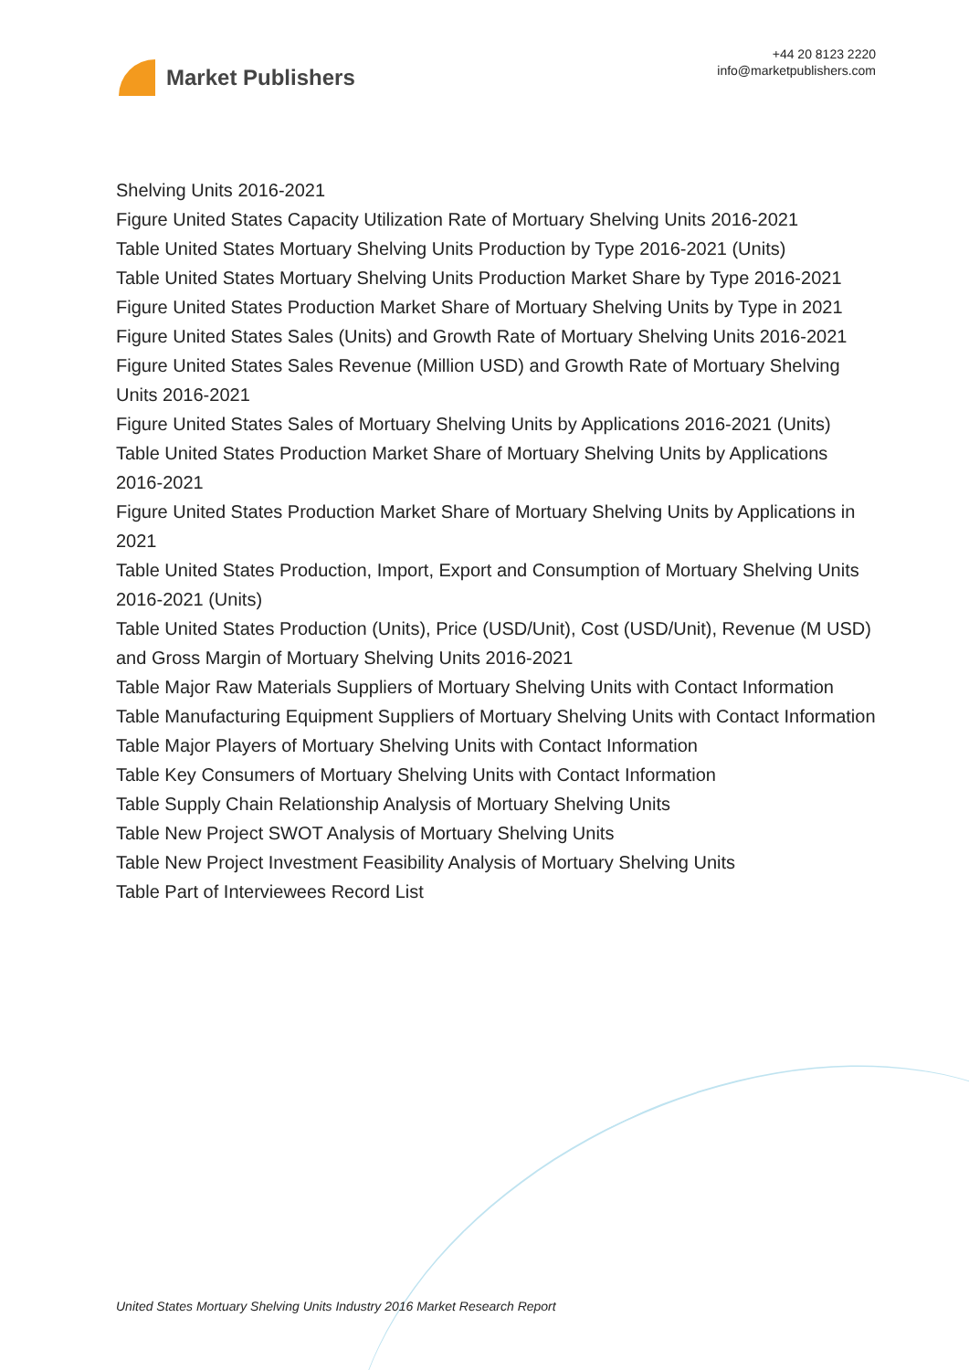Market Publishers
+44 20 8123 2220
info@marketpublishers.com
Shelving Units 2016-2021
Figure United States Capacity Utilization Rate of Mortuary Shelving Units 2016-2021
Table United States Mortuary Shelving Units Production by Type 2016-2021 (Units)
Table United States Mortuary Shelving Units Production Market Share by Type 2016-2021
Figure United States Production Market Share of Mortuary Shelving Units by Type in 2021
Figure United States Sales (Units) and Growth Rate of Mortuary Shelving Units 2016-2021
Figure United States Sales Revenue (Million USD) and Growth Rate of Mortuary Shelving Units 2016-2021
Figure United States Sales of Mortuary Shelving Units by Applications 2016-2021 (Units)
Table United States Production Market Share of Mortuary Shelving Units by Applications 2016-2021
Figure United States Production Market Share of Mortuary Shelving Units by Applications in 2021
Table United States Production, Import, Export and Consumption of Mortuary Shelving Units 2016-2021 (Units)
Table United States Production (Units), Price (USD/Unit), Cost (USD/Unit), Revenue (M USD) and Gross Margin of Mortuary Shelving Units 2016-2021
Table Major Raw Materials Suppliers of Mortuary Shelving Units with Contact Information
Table Manufacturing Equipment Suppliers of Mortuary Shelving Units with Contact Information
Table Major Players of Mortuary Shelving Units with Contact Information
Table Key Consumers of Mortuary Shelving Units with Contact Information
Table Supply Chain Relationship Analysis of Mortuary Shelving Units
Table New Project SWOT Analysis of Mortuary Shelving Units
Table New Project Investment Feasibility Analysis of Mortuary Shelving Units
Table Part of Interviewees Record List
United States Mortuary Shelving Units Industry 2016 Market Research Report